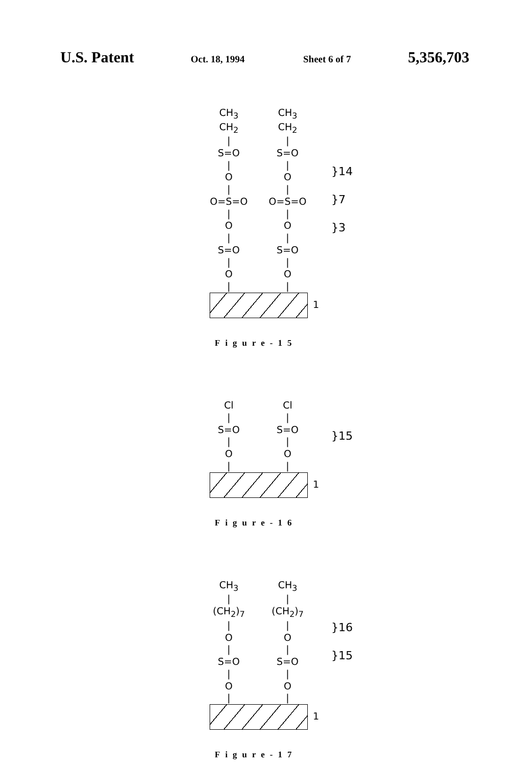U.S. Patent
Oct. 18, 1994 Sheet 6 of 7
5,356,703
CH<sub>3</sub>
CH<sub>2</sub>
|
S=O
|
O
|
O=S=O
|
O
|
S=O
|
O
|
CH<sub>3</sub>
CH<sub>2</sub>
|
S=O
|
O
|
O=S=O
|
O
|
S=O
|
O
|
}14
}7
}3
1
Figure-15
Cl
|
S=O
|
O
|
Cl
|
S=O
|
O
|
}15
1
Figure-16
CH<sub>3</sub>
|
(CH<sub>2</sub>)<sub>7</sub>
|
O
|
S=O
|
O
|
CH<sub>3</sub>
|
(CH<sub>2</sub>)<sub>7</sub>
|
O
|
S=O
|
O
|
}16
}15
1
Figure-17